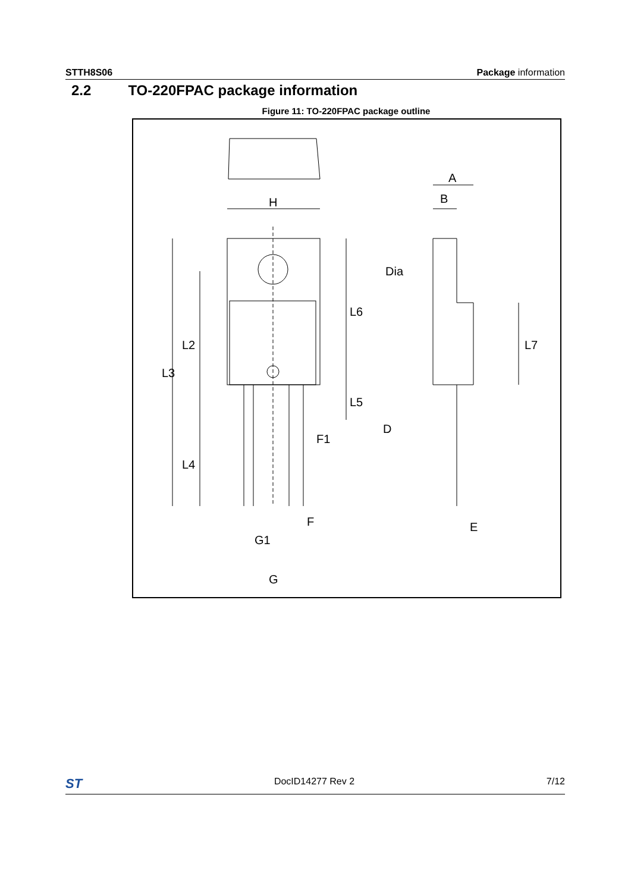STTH8S06 Package information
2.2 TO-220FPAC package information
Figure 11: TO-220FPAC package outline
H
L3
L2
L4
L6
L5
F1
F
G1
G
A
B
Dia
L7
D
E
ST DocID14277 Rev 2 7/12